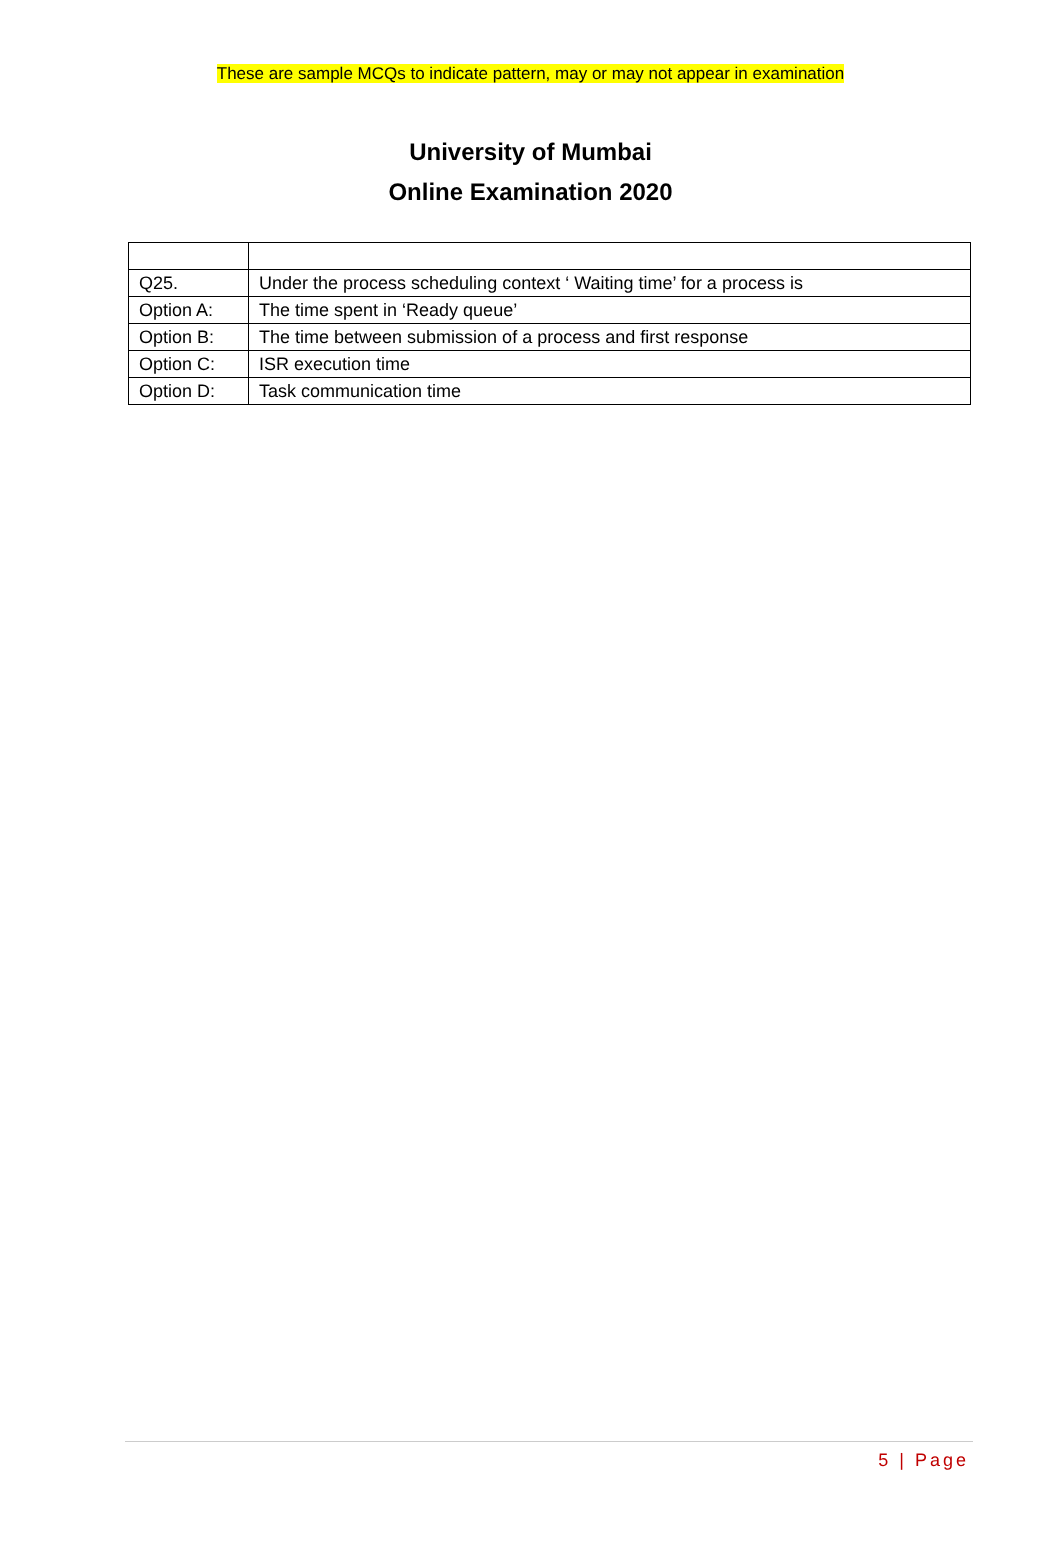These are sample MCQs to indicate pattern, may or may not appear in examination
University of Mumbai
Online Examination 2020
| Q25. | Under the process scheduling context ‘ Waiting time’ for a process is |
| Option A: | The time spent in ‘Ready queue’ |
| Option B: | The time between submission of a process and first response |
| Option C: | ISR execution time |
| Option D: | Task communication time |
5 | Page